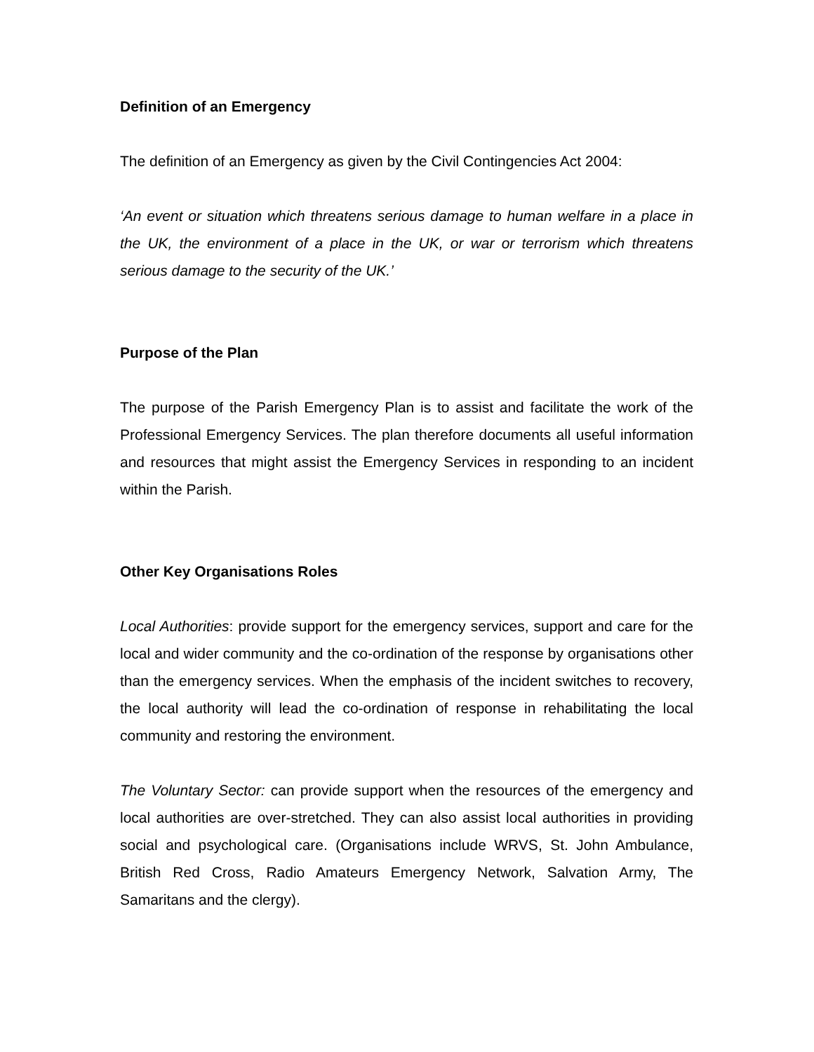Definition of an Emergency
The definition of an Emergency as given by the Civil Contingencies Act 2004:
‘An event or situation which threatens serious damage to human welfare in a place in the UK, the environment of a place in the UK, or war or terrorism which threatens serious damage to the security of the UK.’
Purpose of the Plan
The purpose of the Parish Emergency Plan is to assist and facilitate the work of the Professional Emergency Services. The plan therefore documents all useful information and resources that might assist the Emergency Services in responding to an incident within the Parish.
Other Key Organisations Roles
Local Authorities: provide support for the emergency services, support and care for the local and wider community and the co-ordination of the response by organisations other than the emergency services. When the emphasis of the incident switches to recovery, the local authority will lead the co-ordination of response in rehabilitating the local community and restoring the environment.
The Voluntary Sector: can provide support when the resources of the emergency and local authorities are over-stretched. They can also assist local authorities in providing social and psychological care. (Organisations include WRVS, St. John Ambulance, British Red Cross, Radio Amateurs Emergency Network, Salvation Army, The Samaritans and the clergy).